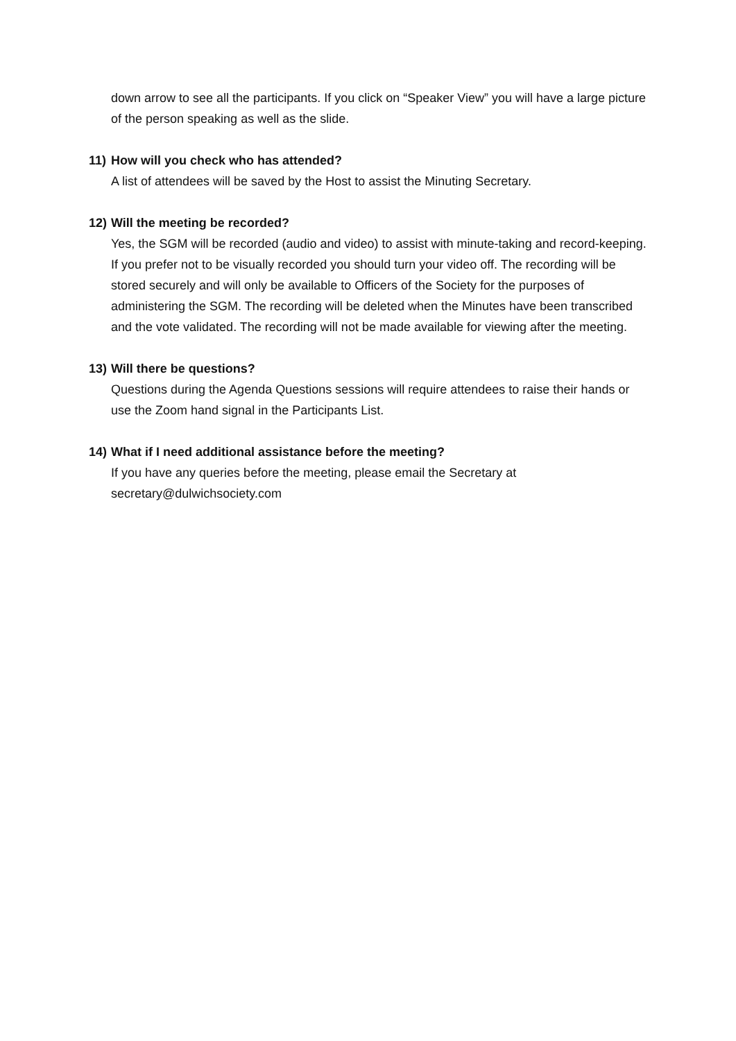down arrow to see all the participants. If you click on “Speaker View” you will have a large picture of the person speaking as well as the slide.
11) How will you check who has attended?
A list of attendees will be saved by the Host to assist the Minuting Secretary.
12) Will the meeting be recorded?
Yes, the SGM will be recorded (audio and video) to assist with minute-taking and record-keeping. If you prefer not to be visually recorded you should turn your video off. The recording will be stored securely and will only be available to Officers of the Society for the purposes of administering the SGM. The recording will be deleted when the Minutes have been transcribed and the vote validated. The recording will not be made available for viewing after the meeting.
13) Will there be questions?
Questions during the Agenda Questions sessions will require attendees to raise their hands or use the Zoom hand signal in the Participants List.
14) What if I need additional assistance before the meeting?
If you have any queries before the meeting, please email the Secretary at
secretary@dulwichsociety.com